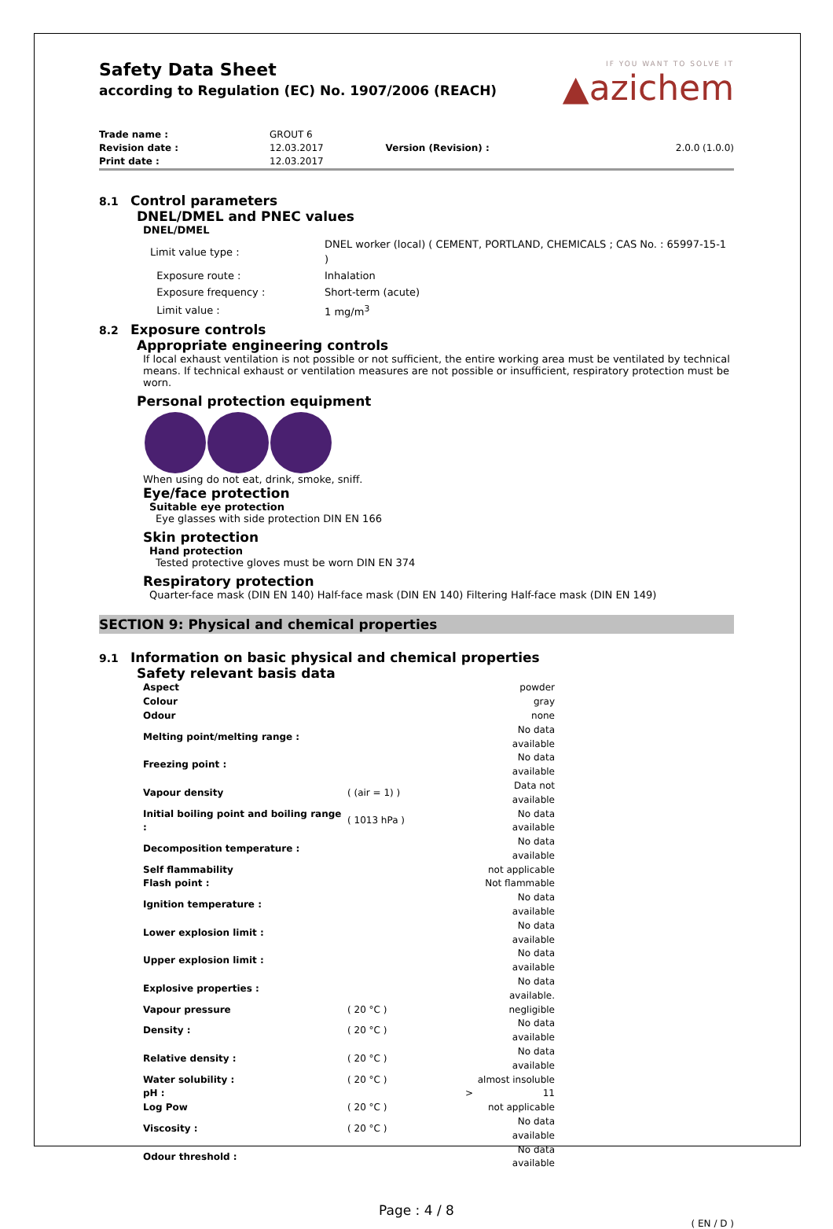Safety Data Sheet
according to Regulation (EC) No. 1907/2006 (REACH)
IF YOU WANT TO SOLVE IT
▲azichem
| Trade name : | GROUT 6 | | |
| Revision date : | 12.03.2017 | Version (Revision) : | 2.0.0 (1.0.0) |
| Print date : | 12.03.2017 | | |
8.1 Control parameters
DNEL/DMEL and PNEC values
DNEL/DMEL
| Limit value type : | DNEL worker (local) ( CEMENT, PORTLAND, CHEMICALS ; CAS No. : 65997-15-1 ) |
| Exposure route : | Inhalation |
| Exposure frequency : | Short-term (acute) |
| Limit value : | 1 mg/m<sup>3</sup> |
8.2 Exposure controls
Appropriate engineering controls
If local exhaust ventilation is not possible or not sufficient, the entire working area must be ventilated by technical means. If technical exhaust or ventilation measures are not possible or insufficient, respiratory protection must be worn.
Personal protection equipment
When using do not eat, drink, smoke, sniff.
Eye/face protection
Suitable eye protection
Eye glasses with side protection DIN EN 166
Skin protection
Hand protection
Tested protective gloves must be worn DIN EN 374
Respiratory protection
Quarter-face mask (DIN EN 140) Half-face mask (DIN EN 140) Filtering Half-face mask (DIN EN 149)
SECTION 9: Physical and chemical properties
9.1 Information on basic physical and chemical properties
Safety relevant basis data
| Aspect | | | powder |
| Colour | | | gray |
| Odour | | | none |
| Melting point/melting range : | | | No data available |
| Freezing point : | | | No data available |
| Vapour density | ( (air = 1) ) | | Data not available |
| Initial boiling point and boiling range : | ( 1013 hPa ) | | No data available |
| Decomposition temperature : | | | No data available |
| Self flammability | | | not applicable |
| Flash point : | | | Not flammable |
| Ignition temperature : | | | No data available |
| Lower explosion limit : | | | No data available |
| Upper explosion limit : | | | No data available |
| Explosive properties : | | | No data available. |
| Vapour pressure | ( 20 °C ) | | negligible |
| Density : | ( 20 °C ) | | No data available |
| Relative density : | ( 20 °C ) | | No data available |
| Water solubility : | ( 20 °C ) | | almost insoluble |
| pH : | | > | 11 |
| Log Pow | ( 20 °C ) | | not applicable |
| Viscosity : | ( 20 °C ) | | No data available |
| Odour threshold : | | | No data available |
Page : 4 / 8
( EN / D )